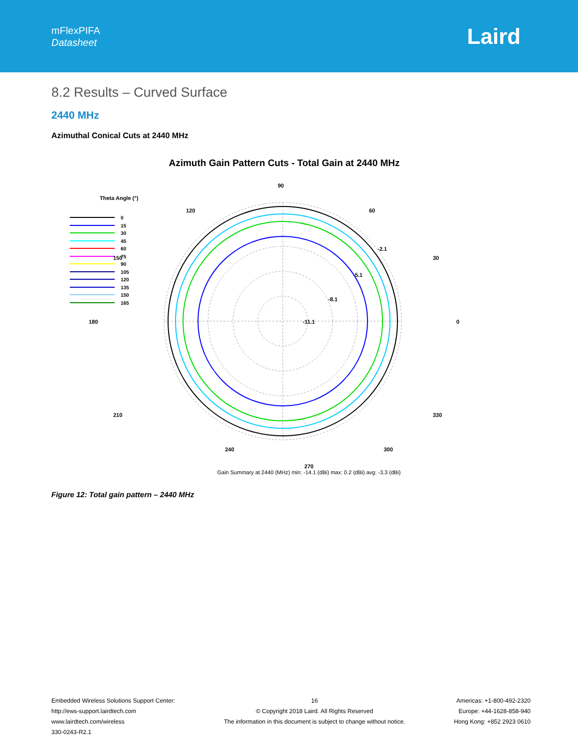mFlexPIFA
Datasheet
Laird
8.2 Results – Curved Surface
2440 MHz
Azimuthal Conical Cuts at 2440 MHz
Azimuth Gain Pattern Cuts - Total Gain at 2440 MHz
Theta Angle (°)
0
15
30
45
60
75
90
105
120
135
150
165
90
60
30
0
330
300
120
150
180
210
-5.1
-8.1
-11.1
-2.1
240 300
270
Gain Summary at 2440 (MHz) min: -14.1 (dBi) max: 0.2 (dBi) avg: -3.3 (dBi)
Figure 12: Total gain pattern – 2440 MHz
Embedded Wireless Solutions Support Center:
http://ews-support.lairdtech.com
www.lairdtech.com/wireless
330-0243-R2.1
16
© Copyright 2018 Laird. All Rights Reserved
The information in this document is subject to change without notice.
Americas: +1-800-492-2320
Europe: +44-1628-858-940
Hong Kong: +852 2923 0610